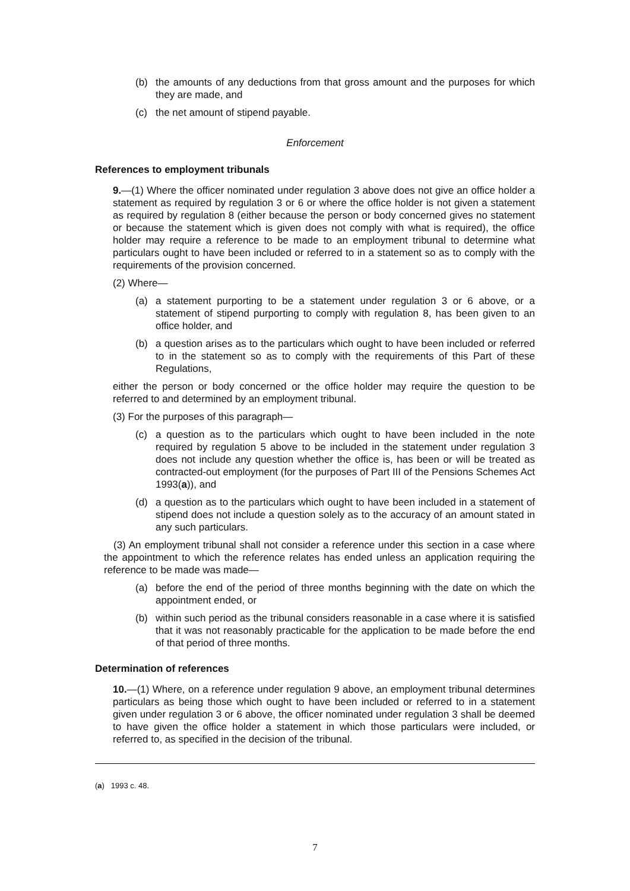(b) the amounts of any deductions from that gross amount and the purposes for which they are made, and
(c) the net amount of stipend payable.
Enforcement
References to employment tribunals
9.—(1) Where the officer nominated under regulation 3 above does not give an office holder a statement as required by regulation 3 or 6 or where the office holder is not given a statement as required by regulation 8 (either because the person or body concerned gives no statement or because the statement which is given does not comply with what is required), the office holder may require a reference to be made to an employment tribunal to determine what particulars ought to have been included or referred to in a statement so as to comply with the requirements of the provision concerned.
(2) Where—
(a) a statement purporting to be a statement under regulation 3 or 6 above, or a statement of stipend purporting to comply with regulation 8, has been given to an office holder, and
(b) a question arises as to the particulars which ought to have been included or referred to in the statement so as to comply with the requirements of this Part of these Regulations,
either the person or body concerned or the office holder may require the question to be referred to and determined by an employment tribunal.
(3) For the purposes of this paragraph—
(c) a question as to the particulars which ought to have been included in the note required by regulation 5 above to be included in the statement under regulation 3 does not include any question whether the office is, has been or will be treated as contracted-out employment (for the purposes of Part III of the Pensions Schemes Act 1993(a)), and
(d) a question as to the particulars which ought to have been included in a statement of stipend does not include a question solely as to the accuracy of an amount stated in any such particulars.
(3) An employment tribunal shall not consider a reference under this section in a case where the appointment to which the reference relates has ended unless an application requiring the reference to be made was made—
(a) before the end of the period of three months beginning with the date on which the appointment ended, or
(b) within such period as the tribunal considers reasonable in a case where it is satisfied that it was not reasonably practicable for the application to be made before the end of that period of three months.
Determination of references
10.—(1) Where, on a reference under regulation 9 above, an employment tribunal determines particulars as being those which ought to have been included or referred to in a statement given under regulation 3 or 6 above, the officer nominated under regulation 3 shall be deemed to have given the office holder a statement in which those particulars were included, or referred to, as specified in the decision of the tribunal.
(a) 1993 c. 48.
7